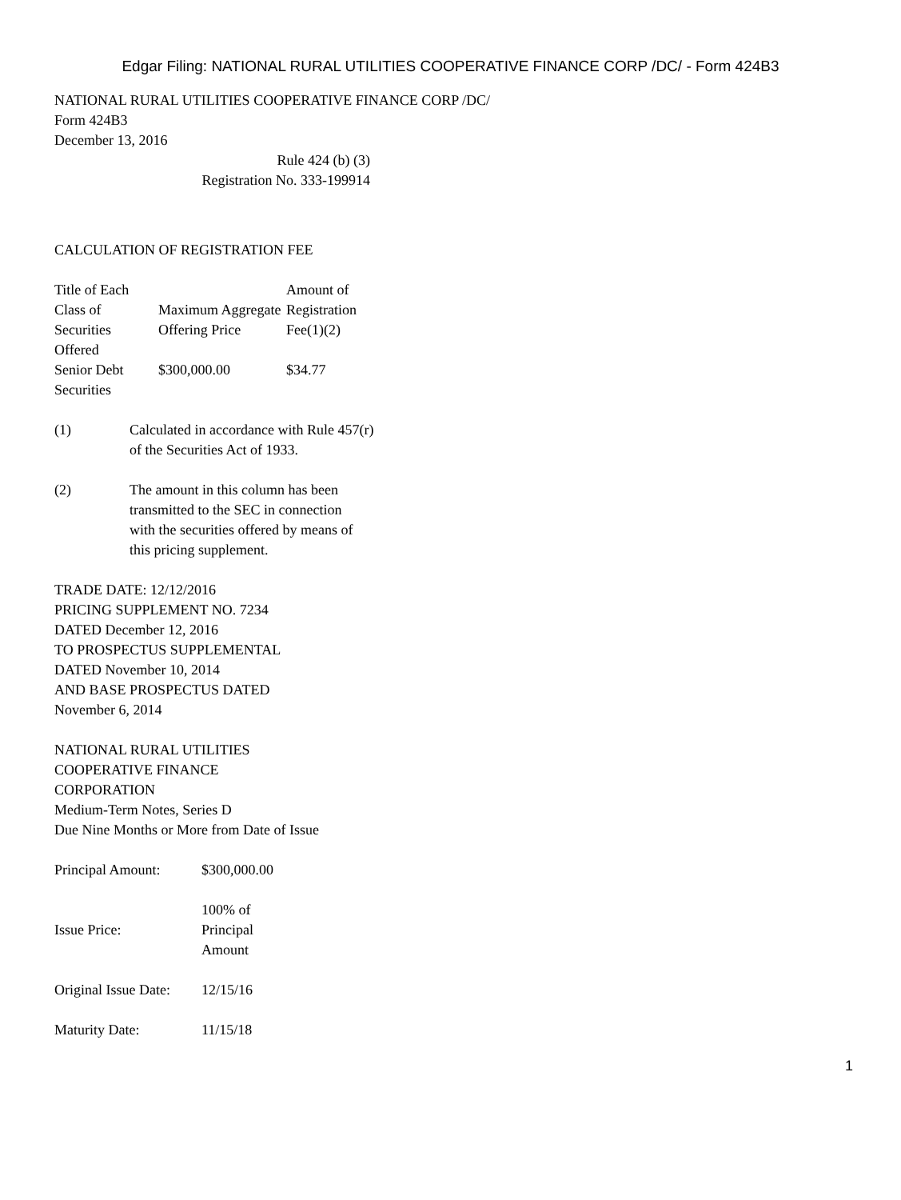Edgar Filing: NATIONAL RURAL UTILITIES COOPERATIVE FINANCE CORP /DC/ - Form 424B3
NATIONAL RURAL UTILITIES COOPERATIVE FINANCE CORP /DC/
Form 424B3
December 13, 2016
Rule 424 (b) (3)
Registration No. 333-199914
CALCULATION OF REGISTRATION FEE
| Title of Each Class of Securities Offered | Maximum Aggregate Offering Price | Amount of Registration Fee(1)(2) |
| Senior Debt Securities | $300,000.00 | $34.77 |
| (1) | Calculated in accordance with Rule 457(r) of the Securities Act of 1933. |
| (2) | The amount in this column has been transmitted to the SEC in connection with the securities offered by means of this pricing supplement. |
TRADE DATE: 12/12/2016
PRICING SUPPLEMENT NO. 7234
DATED December 12, 2016
TO PROSPECTUS SUPPLEMENTAL
DATED November 10, 2014
AND BASE PROSPECTUS DATED
November 6, 2014
NATIONAL RURAL UTILITIES
COOPERATIVE FINANCE
CORPORATION
Medium-Term Notes, Series D
Due Nine Months or More from Date of Issue
| Principal Amount: | $300,000.00 |
| Issue Price: | 100% of Principal Amount |
| Original Issue Date: | 12/15/16 |
| Maturity Date: | 11/15/18 |
1